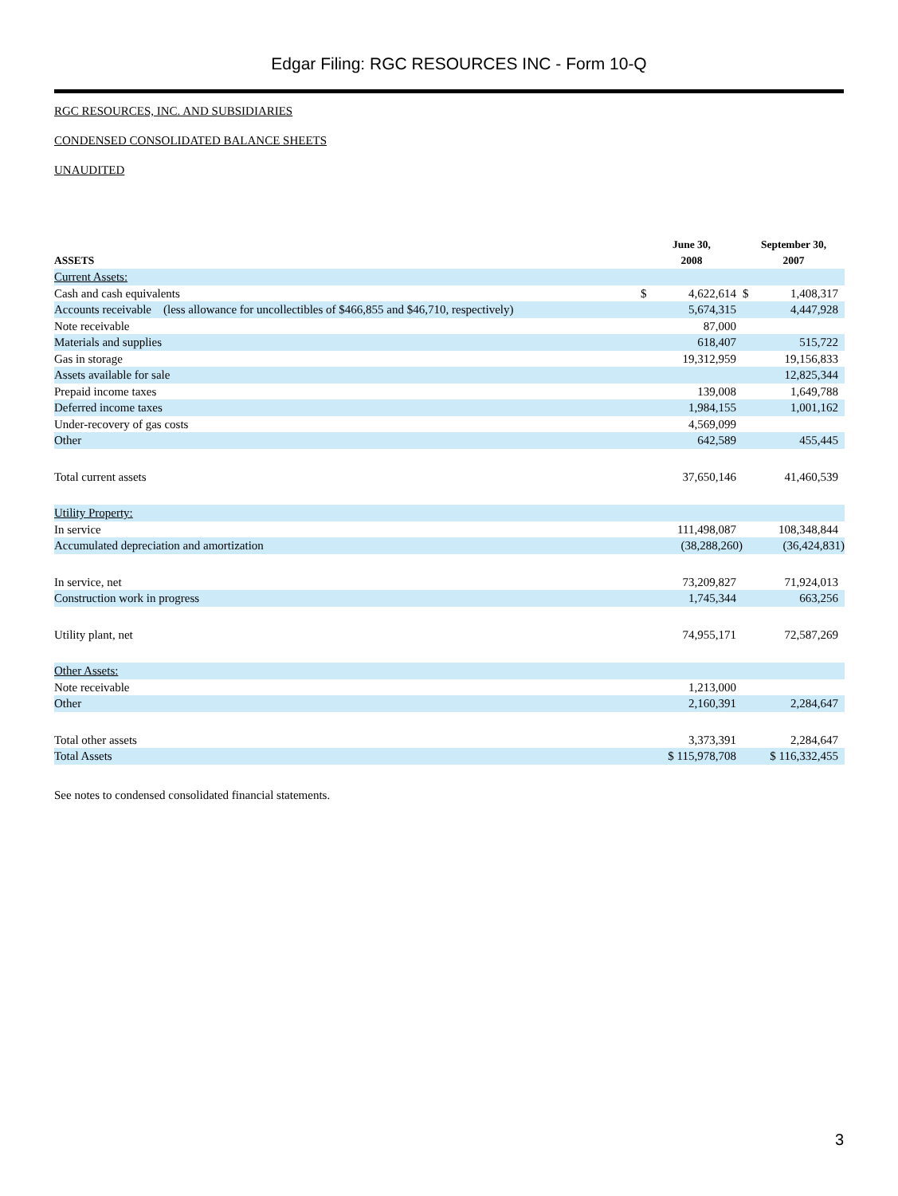Edgar Filing: RGC RESOURCES INC - Form 10-Q
RGC RESOURCES, INC. AND SUBSIDIARIES
CONDENSED CONSOLIDATED BALANCE SHEETS
UNAUDITED
| ASSETS | June 30, 2008 | | September 30, 2007 | |
| --- | --- | --- | --- | --- |
| Current Assets: | | | | |
| Cash and cash equivalents | $ | 4,622,614 | $ | 1,408,317 |
| Accounts receivable (less allowance for uncollectibles of $466,855 and $46,710, respectively) | | 5,674,315 | | 4,447,928 |
| Note receivable | | 87,000 | | |
| Materials and supplies | | 618,407 | | 515,722 |
| Gas in storage | | 19,312,959 | | 19,156,833 |
| Assets available for sale | | | | 12,825,344 |
| Prepaid income taxes | | 139,008 | | 1,649,788 |
| Deferred income taxes | | 1,984,155 | | 1,001,162 |
| Under-recovery of gas costs | | 4,569,099 | | |
| Other | | 642,589 | | 455,445 |
| Total current assets | | 37,650,146 | | 41,460,539 |
| Utility Property: | | | | |
| In service | | 111,498,087 | | 108,348,844 |
| Accumulated depreciation and amortization | | (38,288,260) | | (36,424,831) |
| In service, net | | 73,209,827 | | 71,924,013 |
| Construction work in progress | | 1,745,344 | | 663,256 |
| Utility plant, net | | 74,955,171 | | 72,587,269 |
| Other Assets: | | | | |
| Note receivable | | 1,213,000 | | |
| Other | | 2,160,391 | | 2,284,647 |
| Total other assets | | 3,373,391 | | 2,284,647 |
| Total Assets | $ 115,978,708 | | $ 116,332,455 | |
See notes to condensed consolidated financial statements.
3